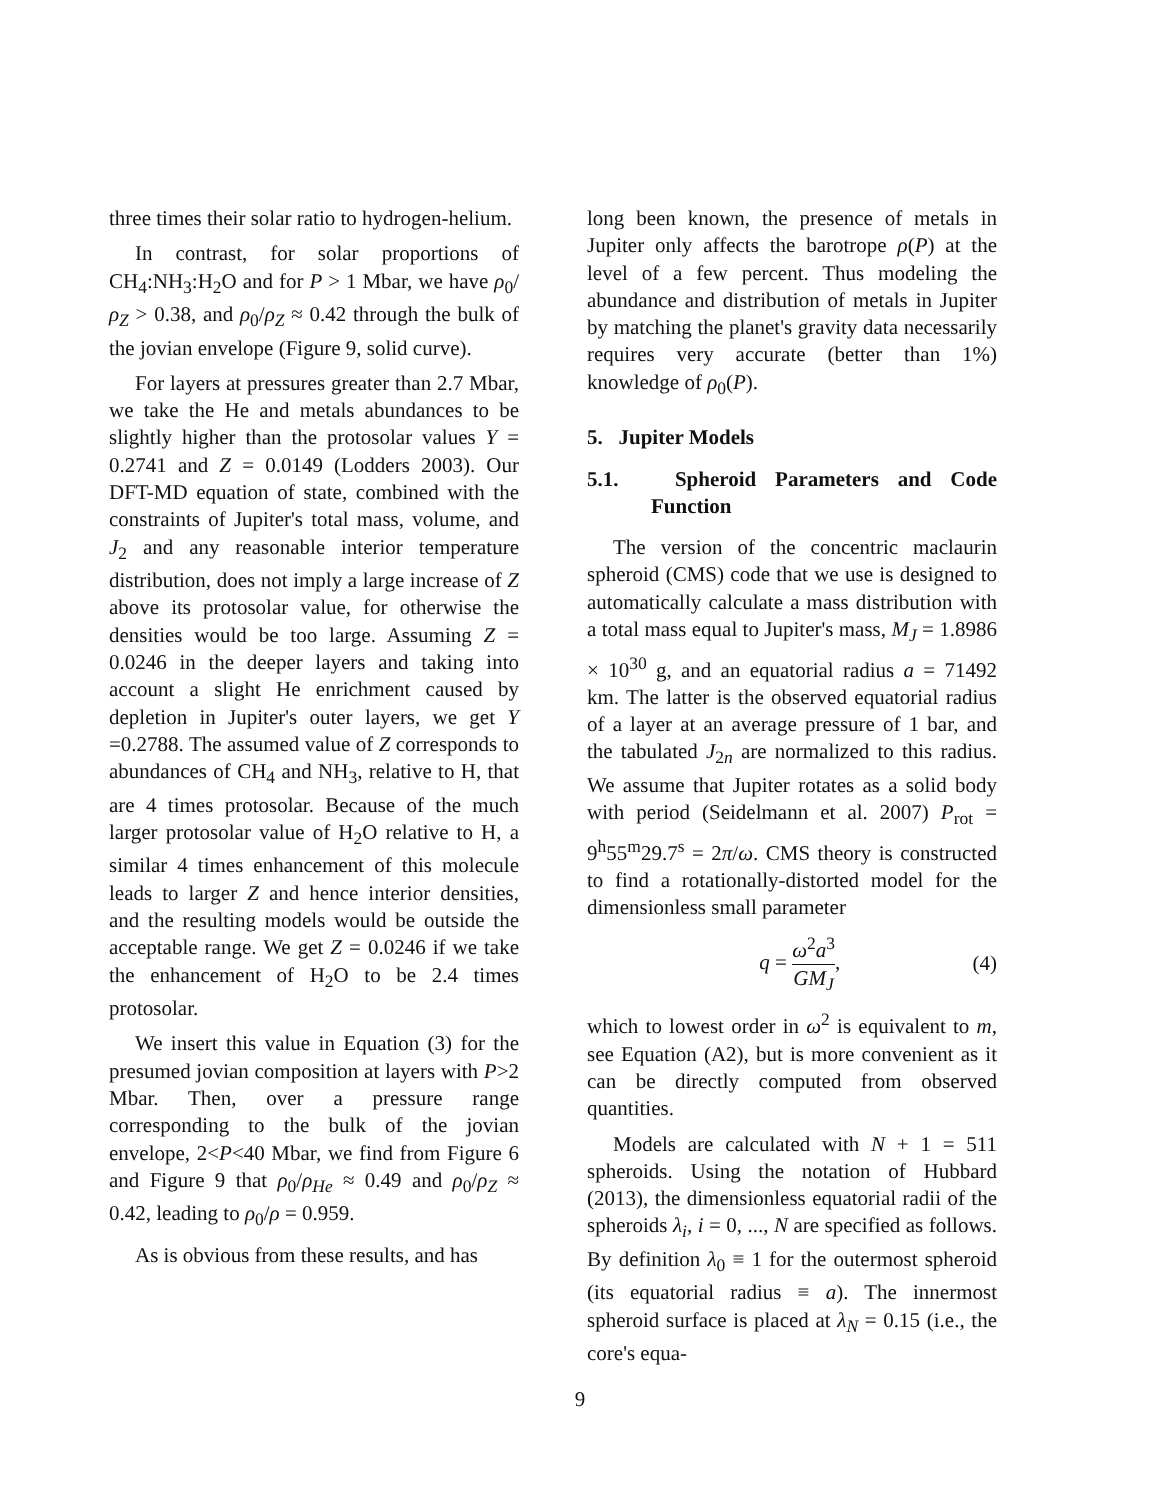three times their solar ratio to hydrogen-helium.
In contrast, for solar proportions of CH<sub>4</sub>:NH<sub>3</sub>:H<sub>2</sub>O and for P > 1 Mbar, we have ρ<sub>0</sub>/ρ<sub>Z</sub> > 0.38, and ρ<sub>0</sub>/ρ<sub>Z</sub> ≈ 0.42 through the bulk of the jovian envelope (Figure 9, solid curve).
For layers at pressures greater than 2.7 Mbar, we take the He and metals abundances to be slightly higher than the protosolar values Y = 0.2741 and Z = 0.0149 (Lodders 2003). Our DFT-MD equation of state, combined with the constraints of Jupiter's total mass, volume, and J<sub>2</sub> and any reasonable interior temperature distribution, does not imply a large increase of Z above its protosolar value, for otherwise the densities would be too large. Assuming Z = 0.0246 in the deeper layers and taking into account a slight He enrichment caused by depletion in Jupiter's outer layers, we get Y =0.2788. The assumed value of Z corresponds to abundances of CH<sub>4</sub> and NH<sub>3</sub>, relative to H, that are 4 times protosolar. Because of the much larger protosolar value of H<sub>2</sub>O relative to H, a similar 4 times enhancement of this molecule leads to larger Z and hence interior densities, and the resulting models would be outside the acceptable range. We get Z = 0.0246 if we take the enhancement of H<sub>2</sub>O to be 2.4 times protosolar.
We insert this value in Equation (3) for the presumed jovian composition at layers with P>2 Mbar. Then, over a pressure range corresponding to the bulk of the jovian envelope, 2<P<40 Mbar, we find from Figure 6 and Figure 9 that ρ<sub>0</sub>/ρ<sub>He</sub> ≈ 0.49 and ρ<sub>0</sub>/ρ<sub>Z</sub> ≈ 0.42, leading to ρ<sub>0</sub>/ρ = 0.959.
As is obvious from these results, and has
long been known, the presence of metals in Jupiter only affects the barotrope ρ(P) at the level of a few percent. Thus modeling the abundance and distribution of metals in Jupiter by matching the planet's gravity data necessarily requires very accurate (better than 1%) knowledge of ρ<sub>0</sub>(P).
5. Jupiter Models
5.1. Spheroid Parameters and Code Function
The version of the concentric maclaurin spheroid (CMS) code that we use is designed to automatically calculate a mass distribution with a total mass equal to Jupiter's mass, M<sub>J</sub> = 1.8986 × 10<sup>30</sup> g, and an equatorial radius a = 71492 km. The latter is the observed equatorial radius of a layer at an average pressure of 1 bar, and the tabulated J<sub>2n</sub> are normalized to this radius. We assume that Jupiter rotates as a solid body with period (Seidelmann et al. 2007) P<sub>rot</sub> = 9<sup>h</sup>55<sup>m</sup>29.7<sup>s</sup> = 2π/ω. CMS theory is constructed to find a rotationally-distorted model for the dimensionless small parameter
q = ω<sup>2</sup>a<sup>3</sup> GM<sub>J</sub>, (4)
which to lowest order in ω<sup>2</sup> is equivalent to m, see Equation (A2), but is more convenient as it can be directly computed from observed quantities.
Models are calculated with N + 1 = 511 spheroids. Using the notation of Hubbard (2013), the dimensionless equatorial radii of the spheroids λ<sub>i</sub>, i = 0, ..., N are specified as follows. By definition λ<sub>0</sub> ≡ 1 for the outermost spheroid (its equatorial radius ≡ a). The innermost spheroid surface is placed at λ<sub>N</sub> = 0.15 (i.e., the core's equa-
9